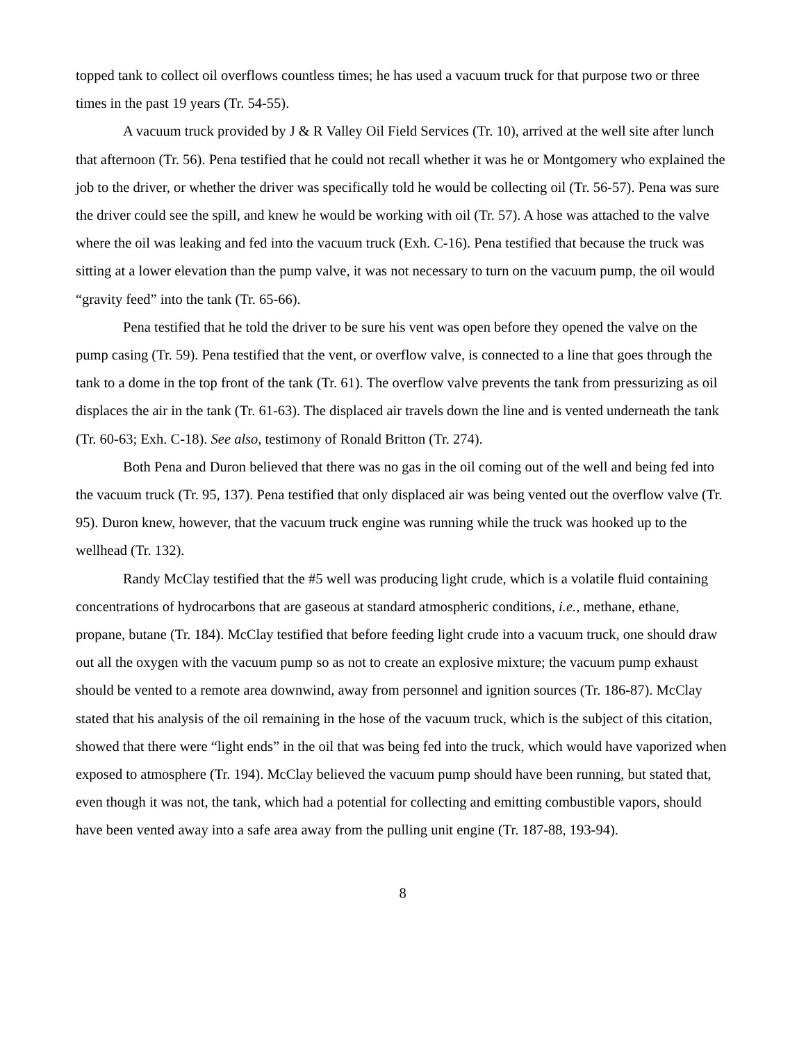topped tank to collect oil overflows countless times; he has used a vacuum truck for that purpose two or three times in the past 19 years (Tr. 54-55).
A vacuum truck provided by J & R Valley Oil Field Services (Tr. 10), arrived at the well site after lunch that afternoon (Tr. 56). Pena testified that he could not recall whether it was he or Montgomery who explained the job to the driver, or whether the driver was specifically told he would be collecting oil (Tr. 56-57). Pena was sure the driver could see the spill, and knew he would be working with oil (Tr. 57). A hose was attached to the valve where the oil was leaking and fed into the vacuum truck (Exh. C-16). Pena testified that because the truck was sitting at a lower elevation than the pump valve, it was not necessary to turn on the vacuum pump, the oil would “gravity feed” into the tank (Tr. 65-66).
Pena testified that he told the driver to be sure his vent was open before they opened the valve on the pump casing (Tr. 59). Pena testified that the vent, or overflow valve, is connected to a line that goes through the tank to a dome in the top front of the tank (Tr. 61). The overflow valve prevents the tank from pressurizing as oil displaces the air in the tank (Tr. 61-63). The displaced air travels down the line and is vented underneath the tank (Tr. 60-63; Exh. C-18). See also, testimony of Ronald Britton (Tr. 274).
Both Pena and Duron believed that there was no gas in the oil coming out of the well and being fed into the vacuum truck (Tr. 95, 137). Pena testified that only displaced air was being vented out the overflow valve (Tr. 95). Duron knew, however, that the vacuum truck engine was running while the truck was hooked up to the wellhead (Tr. 132).
Randy McClay testified that the #5 well was producing light crude, which is a volatile fluid containing concentrations of hydrocarbons that are gaseous at standard atmospheric conditions, i.e., methane, ethane, propane, butane (Tr. 184). McClay testified that before feeding light crude into a vacuum truck, one should draw out all the oxygen with the vacuum pump so as not to create an explosive mixture; the vacuum pump exhaust should be vented to a remote area downwind, away from personnel and ignition sources (Tr. 186-87). McClay stated that his analysis of the oil remaining in the hose of the vacuum truck, which is the subject of this citation, showed that there were “light ends” in the oil that was being fed into the truck, which would have vaporized when exposed to atmosphere (Tr. 194). McClay believed the vacuum pump should have been running, but stated that, even though it was not, the tank, which had a potential for collecting and emitting combustible vapors, should have been vented away into a safe area away from the pulling unit engine (Tr. 187-88, 193-94).
8